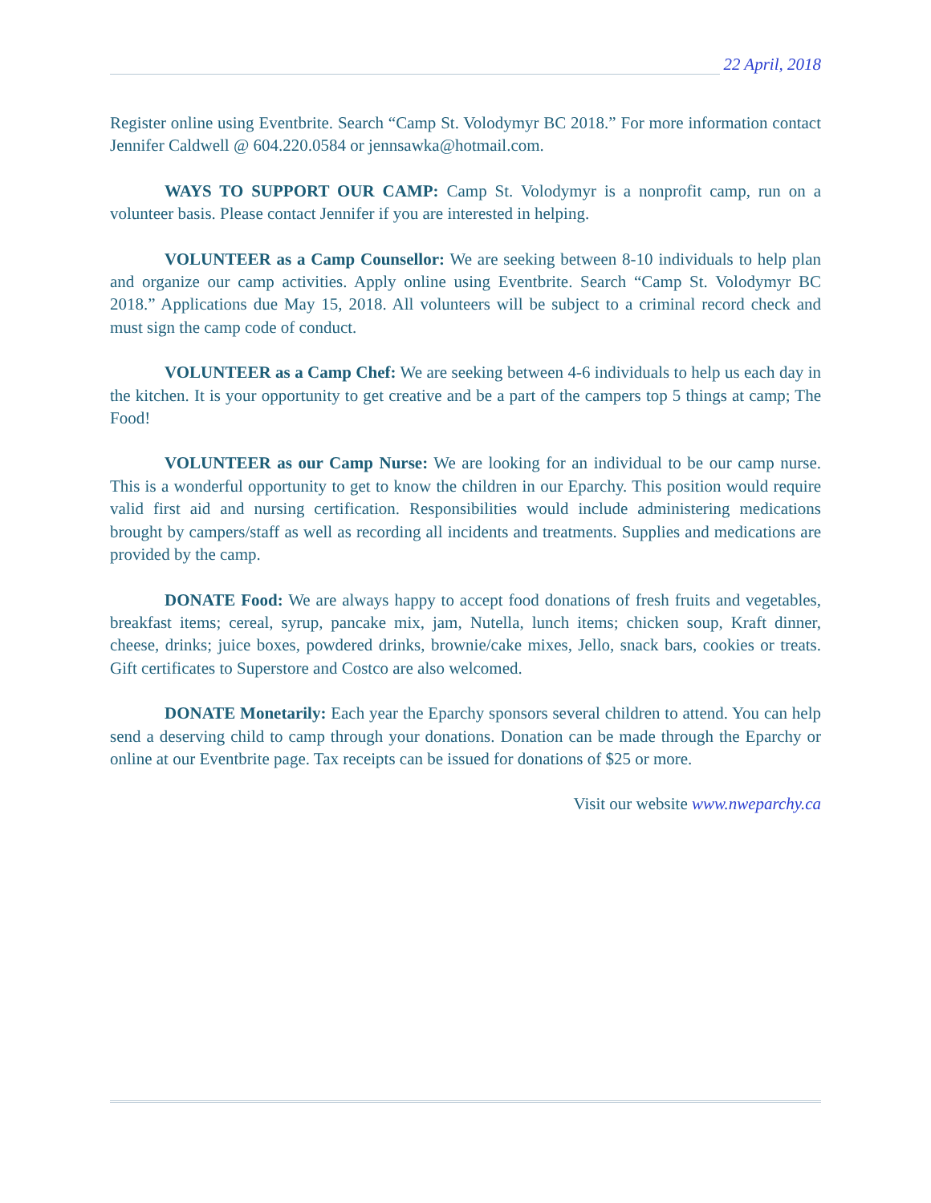22 April, 2018
Register online using Eventbrite. Search “Camp St. Volodymyr BC 2018.” For more information contact Jennifer Caldwell @ 604.220.0584 or jennsawka@hotmail.com.
WAYS TO SUPPORT OUR CAMP: Camp St. Volodymyr is a nonprofit camp, run on a volunteer basis. Please contact Jennifer if you are interested in helping.
VOLUNTEER as a Camp Counsellor: We are seeking between 8-10 individuals to help plan and organize our camp activities. Apply online using Eventbrite. Search “Camp St. Volodymyr BC 2018.” Applications due May 15, 2018. All volunteers will be subject to a criminal record check and must sign the camp code of conduct.
VOLUNTEER as a Camp Chef: We are seeking between 4-6 individuals to help us each day in the kitchen. It is your opportunity to get creative and be a part of the campers top 5 things at camp; The Food!
VOLUNTEER as our Camp Nurse: We are looking for an individual to be our camp nurse. This is a wonderful opportunity to get to know the children in our Eparchy. This position would require valid first aid and nursing certification. Responsibilities would include administering medications brought by campers/staff as well as recording all incidents and treatments. Supplies and medications are provided by the camp.
DONATE Food: We are always happy to accept food donations of fresh fruits and vegetables, breakfast items; cereal, syrup, pancake mix, jam, Nutella, lunch items; chicken soup, Kraft dinner, cheese, drinks; juice boxes, powdered drinks, brownie/cake mixes, Jello, snack bars, cookies or treats. Gift certificates to Superstore and Costco are also welcomed.
DONATE Monetarily: Each year the Eparchy sponsors several children to attend. You can help send a deserving child to camp through your donations. Donation can be made through the Eparchy or online at our Eventbrite page. Tax receipts can be issued for donations of $25 or more.
Visit our website www.nweparchy.ca